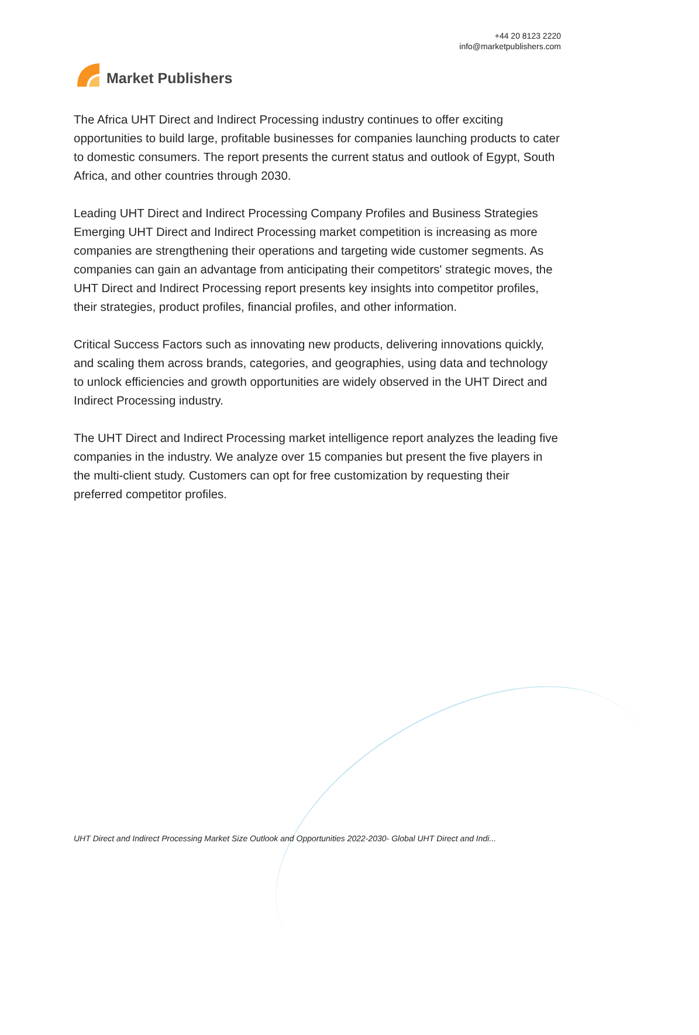Market Publishers
+44 20 8123 2220
info@marketpublishers.com
The Africa UHT Direct and Indirect Processing industry continues to offer exciting opportunities to build large, profitable businesses for companies launching products to cater to domestic consumers. The report presents the current status and outlook of Egypt, South Africa, and other countries through 2030.
Leading UHT Direct and Indirect Processing Company Profiles and Business Strategies Emerging UHT Direct and Indirect Processing market competition is increasing as more companies are strengthening their operations and targeting wide customer segments. As companies can gain an advantage from anticipating their competitors' strategic moves, the UHT Direct and Indirect Processing report presents key insights into competitor profiles, their strategies, product profiles, financial profiles, and other information.
Critical Success Factors such as innovating new products, delivering innovations quickly, and scaling them across brands, categories, and geographies, using data and technology to unlock efficiencies and growth opportunities are widely observed in the UHT Direct and Indirect Processing industry.
The UHT Direct and Indirect Processing market intelligence report analyzes the leading five companies in the industry. We analyze over 15 companies but present the five players in the multi-client study. Customers can opt for free customization by requesting their preferred competitor profiles.
UHT Direct and Indirect Processing Market Size Outlook and Opportunities 2022-2030- Global UHT Direct and Indi...